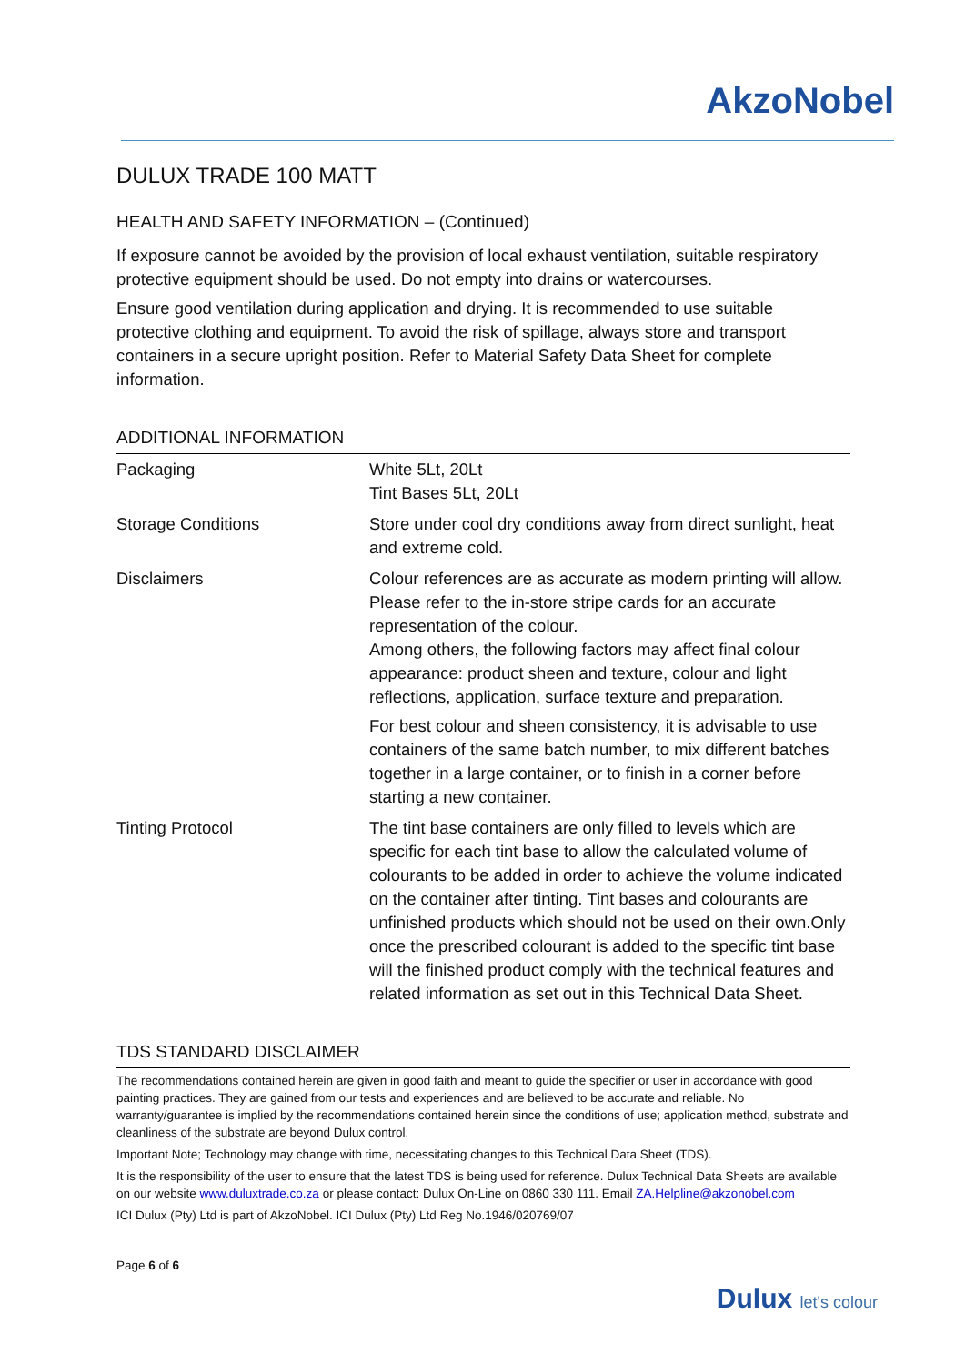AkzoNobel
DULUX TRADE 100 MATT
HEALTH AND SAFETY INFORMATION – (Continued)
If exposure cannot be avoided by the provision of local exhaust ventilation, suitable respiratory protective equipment should be used. Do not empty into drains or watercourses.
Ensure good ventilation during application and drying. It is recommended to use suitable protective clothing and equipment. To avoid the risk of spillage, always store and transport containers in a secure upright position. Refer to Material Safety Data Sheet for complete information.
ADDITIONAL INFORMATION
| Packaging | White 5Lt, 20Lt Tint Bases 5Lt, 20Lt |
| Storage Conditions | Store under cool dry conditions away from direct sunlight, heat and extreme cold. |
| Disclaimers | Colour references are as accurate as modern printing will allow. Please refer to the in-store stripe cards for an accurate representation of the colour. Among others, the following factors may affect final colour appearance: product sheen and texture, colour and light reflections, application, surface texture and preparation. For best colour and sheen consistency, it is advisable to use containers of the same batch number, to mix different batches together in a large container, or to finish in a corner before starting a new container. |
| Tinting Protocol | The tint base containers are only filled to levels which are specific for each tint base to allow the calculated volume of colourants to be added in order to achieve the volume indicated on the container after tinting. Tint bases and colourants are unfinished products which should not be used on their own.Only once the prescribed colourant is added to the specific tint base will the finished product comply with the technical features and related information as set out in this Technical Data Sheet. |
TDS STANDARD DISCLAIMER
The recommendations contained herein are given in good faith and meant to guide the specifier or user in accordance with good painting practices. They are gained from our tests and experiences and are believed to be accurate and reliable. No warranty/guarantee is implied by the recommendations contained herein since the conditions of use; application method, substrate and cleanliness of the substrate are beyond Dulux control.
Important Note; Technology may change with time, necessitating changes to this Technical Data Sheet (TDS).
It is the responsibility of the user to ensure that the latest TDS is being used for reference. Dulux Technical Data Sheets are available on our website www.duluxtrade.co.za or please contact: Dulux On-Line on 0860 330 111. Email ZA.Helpline@akzonobel.com
ICI Dulux (Pty) Ltd is part of AkzoNobel. ICI Dulux (Pty) Ltd Reg No.1946/020769/07
Page 6 of 6
Dulux let's colour